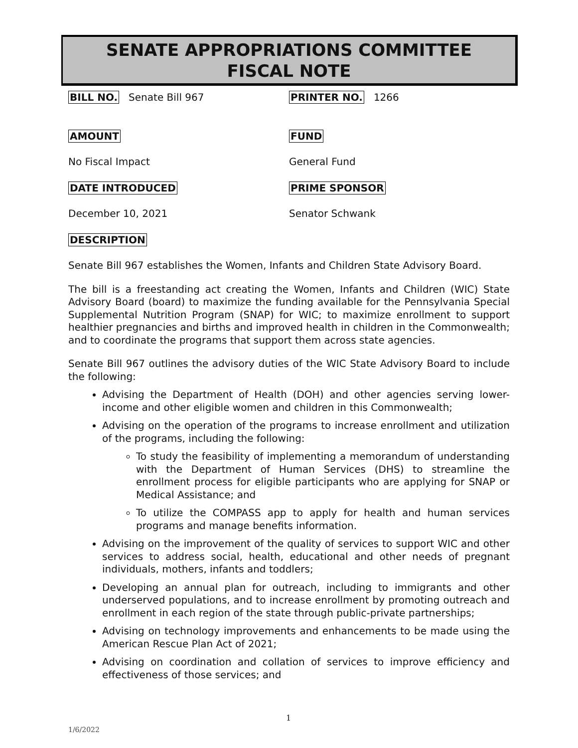SENATE APPROPRIATIONS COMMITTEE
FISCAL NOTE
BILL NO. Senate Bill 967
PRINTER NO. 1266
AMOUNT FUND
No Fiscal Impact General Fund
DATE INTRODUCED PRIME SPONSOR
December 10, 2021 Senator Schwank
DESCRIPTION
Senate Bill 967 establishes the Women, Infants and Children State Advisory Board.
The bill is a freestanding act creating the Women, Infants and Children (WIC) State Advisory Board (board) to maximize the funding available for the Pennsylvania Special Supplemental Nutrition Program (SNAP) for WIC; to maximize enrollment to support healthier pregnancies and births and improved health in children in the Commonwealth; and to coordinate the programs that support them across state agencies.
Senate Bill 967 outlines the advisory duties of the WIC State Advisory Board to include the following:
Advising the Department of Health (DOH) and other agencies serving lower-income and other eligible women and children in this Commonwealth;
Advising on the operation of the programs to increase enrollment and utilization of the programs, including the following:
To study the feasibility of implementing a memorandum of understanding with the Department of Human Services (DHS) to streamline the enrollment process for eligible participants who are applying for SNAP or Medical Assistance; and
To utilize the COMPASS app to apply for health and human services programs and manage benefits information.
Advising on the improvement of the quality of services to support WIC and other services to address social, health, educational and other needs of pregnant individuals, mothers, infants and toddlers;
Developing an annual plan for outreach, including to immigrants and other underserved populations, and to increase enrollment by promoting outreach and enrollment in each region of the state through public-private partnerships;
Advising on technology improvements and enhancements to be made using the American Rescue Plan Act of 2021;
Advising on coordination and collation of services to improve efficiency and effectiveness of those services; and
1
1/6/2022